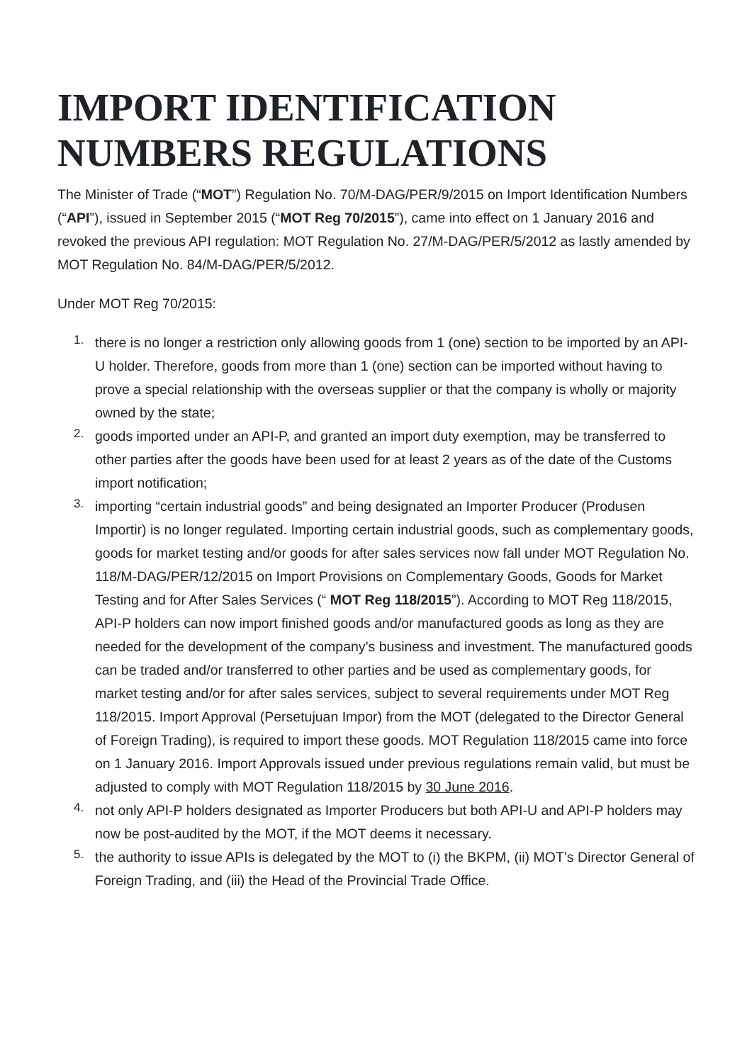IMPORT IDENTIFICATION NUMBERS REGULATIONS
The Minister of Trade (“MOT”) Regulation No. 70/M-DAG/PER/9/2015 on Import Identification Numbers (“API”), issued in September 2015 (“MOT Reg 70/2015”), came into effect on 1 January 2016 and revoked the previous API regulation: MOT Regulation No. 27/M-DAG/PER/5/2012 as lastly amended by MOT Regulation No. 84/M-DAG/PER/5/2012.
Under MOT Reg 70/2015:
1. there is no longer a restriction only allowing goods from 1 (one) section to be imported by an API-U holder. Therefore, goods from more than 1 (one) section can be imported without having to prove a special relationship with the overseas supplier or that the company is wholly or majority owned by the state;
2. goods imported under an API-P, and granted an import duty exemption, may be transferred to other parties after the goods have been used for at least 2 years as of the date of the Customs import notification;
3. importing “certain industrial goods” and being designated an Importer Producer (Produsen Importir) is no longer regulated. Importing certain industrial goods, such as complementary goods, goods for market testing and/or goods for after sales services now fall under MOT Regulation No. 118/M-DAG/PER/12/2015 on Import Provisions on Complementary Goods, Goods for Market Testing and for After Sales Services (“ MOT Reg 118/2015”). According to MOT Reg 118/2015, API-P holders can now import finished goods and/or manufactured goods as long as they are needed for the development of the company’s business and investment. The manufactured goods can be traded and/or transferred to other parties and be used as complementary goods, for market testing and/or for after sales services, subject to several requirements under MOT Reg 118/2015. Import Approval (Persetujuan Impor) from the MOT (delegated to the Director General of Foreign Trading), is required to import these goods. MOT Regulation 118/2015 came into force on 1 January 2016. Import Approvals issued under previous regulations remain valid, but must be adjusted to comply with MOT Regulation 118/2015 by 30 June 2016.
4. not only API-P holders designated as Importer Producers but both API-U and API-P holders may now be post-audited by the MOT, if the MOT deems it necessary.
5. the authority to issue APIs is delegated by the MOT to (i) the BKPM, (ii) MOT’s Director General of Foreign Trading, and (iii) the Head of the Provincial Trade Office.